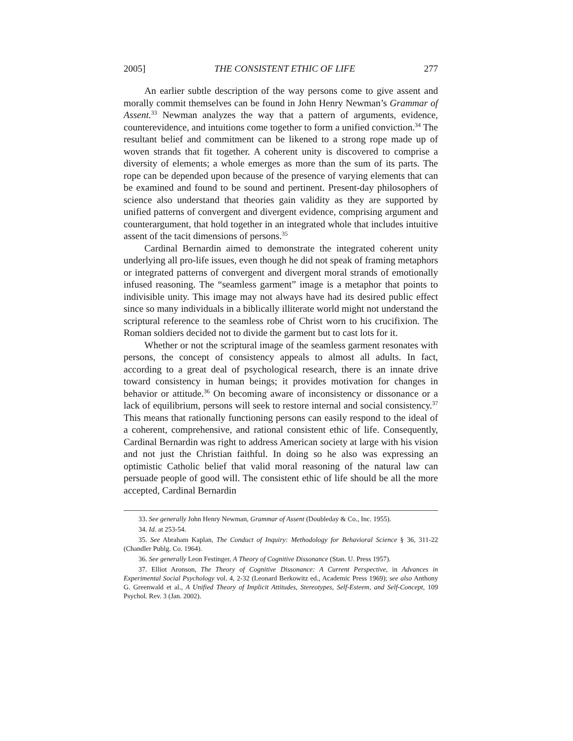2005] THE CONSISTENT ETHIC OF LIFE 277
An earlier subtle description of the way persons come to give assent and morally commit themselves can be found in John Henry Newman’s Grammar of Assent.<sup>33</sup> Newman analyzes the way that a pattern of arguments, evidence, counterevidence, and intuitions come together to form a unified conviction.<sup>34</sup> The resultant belief and commitment can be likened to a strong rope made up of woven strands that fit together. A coherent unity is discovered to comprise a diversity of elements; a whole emerges as more than the sum of its parts. The rope can be depended upon because of the presence of varying elements that can be examined and found to be sound and pertinent. Present-day philosophers of science also understand that theories gain validity as they are supported by unified patterns of convergent and divergent evidence, comprising argument and counterargument, that hold together in an integrated whole that includes intuitive assent of the tacit dimensions of persons.<sup>35</sup>
Cardinal Bernardin aimed to demonstrate the integrated coherent unity underlying all pro-life issues, even though he did not speak of framing metaphors or integrated patterns of convergent and divergent moral strands of emotionally infused reasoning. The “seamless garment” image is a metaphor that points to indivisible unity. This image may not always have had its desired public effect since so many individuals in a biblically illiterate world might not understand the scriptural reference to the seamless robe of Christ worn to his crucifixion. The Roman soldiers decided not to divide the garment but to cast lots for it.
Whether or not the scriptural image of the seamless garment resonates with persons, the concept of consistency appeals to almost all adults. In fact, according to a great deal of psychological research, there is an innate drive toward consistency in human beings; it provides motivation for changes in behavior or attitude.<sup>36</sup> On becoming aware of inconsistency or dissonance or a lack of equilibrium, persons will seek to restore internal and social consistency.<sup>37</sup> This means that rationally functioning persons can easily respond to the ideal of a coherent, comprehensive, and rational consistent ethic of life. Consequently, Cardinal Bernardin was right to address American society at large with his vision and not just the Christian faithful. In doing so he also was expressing an optimistic Catholic belief that valid moral reasoning of the natural law can persuade people of good will. The consistent ethic of life should be all the more accepted, Cardinal Bernardin
33. See generally John Henry Newman, Grammar of Assent (Doubleday & Co., Inc. 1955).
34. Id. at 253-54.
35. See Abraham Kaplan, The Conduct of Inquiry: Methodology for Behavioral Science § 36, 311-22 (Chandler Publg. Co. 1964).
36. See generally Leon Festinger, A Theory of Cognitive Dissonance (Stan. U. Press 1957).
37. Elliot Aronson, The Theory of Cognitive Dissonance: A Current Perspective, in Advances in Experimental Social Psychology vol. 4, 2-32 (Leonard Berkowitz ed., Academic Press 1969); see also Anthony G. Greenwald et al., A Unified Theory of Implicit Attitudes, Stereotypes, Self-Esteem, and Self-Concept, 109 Psychol. Rev. 3 (Jan. 2002).